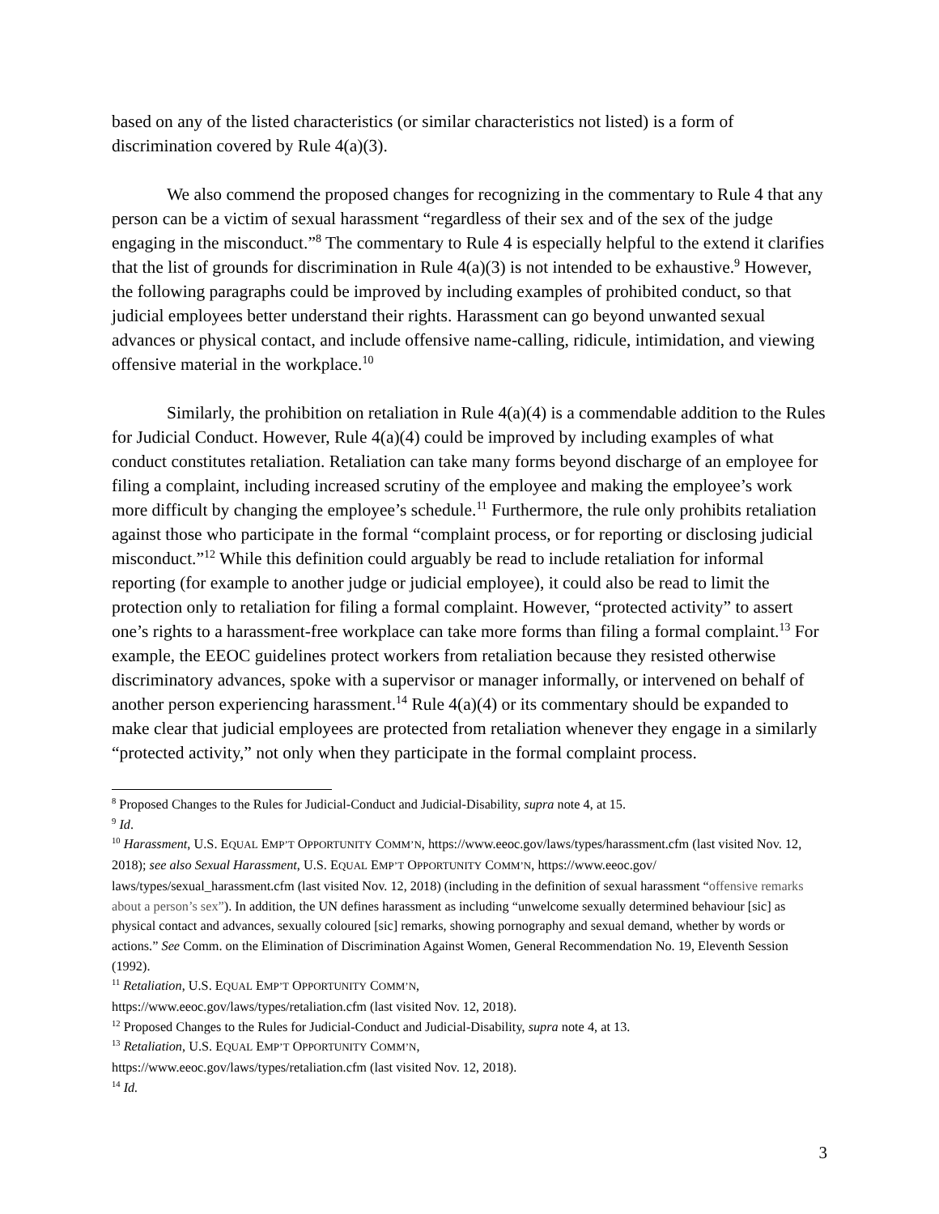based on any of the listed characteristics (or similar characteristics not listed) is a form of discrimination covered by Rule 4(a)(3).
We also commend the proposed changes for recognizing in the commentary to Rule 4 that any person can be a victim of sexual harassment “regardless of their sex and of the sex of the judge engaging in the misconduct.”<sup>8</sup> The commentary to Rule 4 is especially helpful to the extend it clarifies that the list of grounds for discrimination in Rule 4(a)(3) is not intended to be exhaustive.<sup>9</sup> However, the following paragraphs could be improved by including examples of prohibited conduct, so that judicial employees better understand their rights. Harassment can go beyond unwanted sexual advances or physical contact, and include offensive name-calling, ridicule, intimidation, and viewing offensive material in the workplace.<sup>10</sup>
Similarly, the prohibition on retaliation in Rule 4(a)(4) is a commendable addition to the Rules for Judicial Conduct. However, Rule 4(a)(4) could be improved by including examples of what conduct constitutes retaliation. Retaliation can take many forms beyond discharge of an employee for filing a complaint, including increased scrutiny of the employee and making the employee’s work more difficult by changing the employee’s schedule.<sup>11</sup> Furthermore, the rule only prohibits retaliation against those who participate in the formal “complaint process, or for reporting or disclosing judicial misconduct.”<sup>12</sup> While this definition could arguably be read to include retaliation for informal reporting (for example to another judge or judicial employee), it could also be read to limit the protection only to retaliation for filing a formal complaint. However, “protected activity” to assert one’s rights to a harassment-free workplace can take more forms than filing a formal complaint.<sup>13</sup> For example, the EEOC guidelines protect workers from retaliation because they resisted otherwise discriminatory advances, spoke with a supervisor or manager informally, or intervened on behalf of another person experiencing harassment.<sup>14</sup> Rule 4(a)(4) or its commentary should be expanded to make clear that judicial employees are protected from retaliation whenever they engage in a similarly “protected activity,” not only when they participate in the formal complaint process.
<sup>8</sup> Proposed Changes to the Rules for Judicial-Conduct and Judicial-Disability, supra note 4, at 15.
<sup>9</sup> Id.
<sup>10</sup> Harassment, U.S. EQUAL EMP’T OPPORTUNITY COMM’N, https://www.eeoc.gov/laws/types/harassment.cfm (last visited Nov. 12, 2018); see also Sexual Harassment, U.S. EQUAL EMP’T OPPORTUNITY COMM’N, https://www.eeoc.gov/ laws/types/sexual_harassment.cfm (last visited Nov. 12, 2018) (including in the definition of sexual harassment “offensive remarks about a person’s sex”). In addition, the UN defines harassment as including “unwelcome sexually determined behaviour [sic] as physical contact and advances, sexually coloured [sic] remarks, showing pornography and sexual demand, whether by words or actions.” See Comm. on the Elimination of Discrimination Against Women, General Recommendation No. 19, Eleventh Session (1992).
<sup>11</sup> Retaliation, U.S. EQUAL EMP’T OPPORTUNITY COMM’N,
https://www.eeoc.gov/laws/types/retaliation.cfm (last visited Nov. 12, 2018).
<sup>12</sup> Proposed Changes to the Rules for Judicial-Conduct and Judicial-Disability, supra note 4, at 13.
<sup>13</sup> Retaliation, U.S. EQUAL EMP’T OPPORTUNITY COMM’N,
https://www.eeoc.gov/laws/types/retaliation.cfm (last visited Nov. 12, 2018).
<sup>14</sup> Id.
3